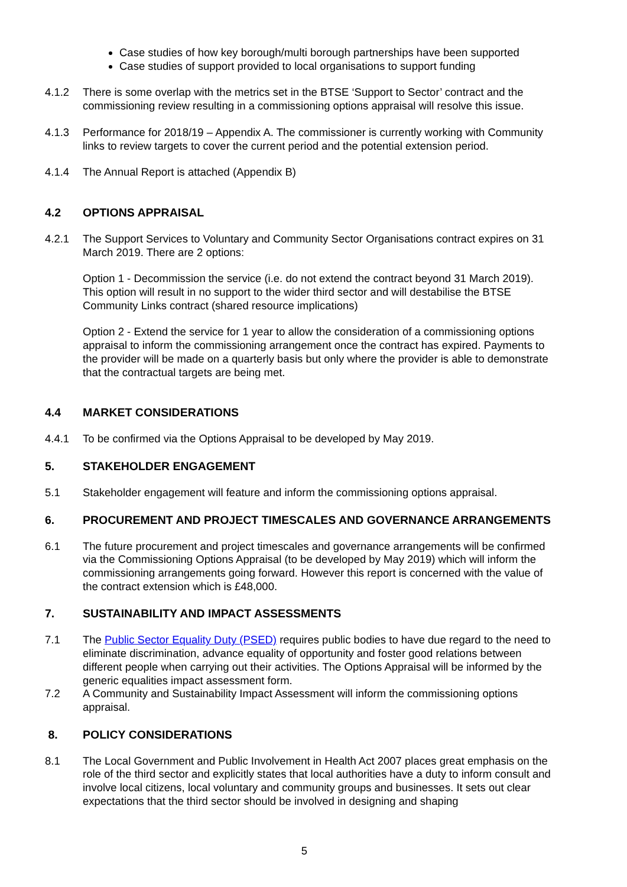Case studies of how key borough/multi borough partnerships have been supported
Case studies of support provided to local organisations to support funding
4.1.2 There is some overlap with the metrics set in the BTSE ‘Support to Sector’ contract and the commissioning review resulting in a commissioning options appraisal will resolve this issue.
4.1.3 Performance for 2018/19 – Appendix A. The commissioner is currently working with Community links to review targets to cover the current period and the potential extension period.
4.1.4 The Annual Report is attached (Appendix B)
4.2 OPTIONS APPRAISAL
4.2.1 The Support Services to Voluntary and Community Sector Organisations contract expires on 31 March 2019. There are 2 options:
Option 1 - Decommission the service (i.e. do not extend the contract beyond 31 March 2019). This option will result in no support to the wider third sector and will destabilise the BTSE Community Links contract (shared resource implications)
Option 2 - Extend the service for 1 year to allow the consideration of a commissioning options appraisal to inform the commissioning arrangement once the contract has expired. Payments to the provider will be made on a quarterly basis but only where the provider is able to demonstrate that the contractual targets are being met.
4.4 MARKET CONSIDERATIONS
4.4.1 To be confirmed via the Options Appraisal to be developed by May 2019.
5. STAKEHOLDER ENGAGEMENT
5.1 Stakeholder engagement will feature and inform the commissioning options appraisal.
6. PROCUREMENT AND PROJECT TIMESCALES AND GOVERNANCE ARRANGEMENTS
6.1 The future procurement and project timescales and governance arrangements will be confirmed via the Commissioning Options Appraisal (to be developed by May 2019) which will inform the commissioning arrangements going forward. However this report is concerned with the value of the contract extension which is £48,000.
7. SUSTAINABILITY AND IMPACT ASSESSMENTS
7.1 The Public Sector Equality Duty (PSED) requires public bodies to have due regard to the need to eliminate discrimination, advance equality of opportunity and foster good relations between different people when carrying out their activities. The Options Appraisal will be informed by the generic equalities impact assessment form.
7.2 A Community and Sustainability Impact Assessment will inform the commissioning options appraisal.
8. POLICY CONSIDERATIONS
8.1 The Local Government and Public Involvement in Health Act 2007 places great emphasis on the role of the third sector and explicitly states that local authorities have a duty to inform consult and involve local citizens, local voluntary and community groups and businesses. It sets out clear expectations that the third sector should be involved in designing and shaping
5